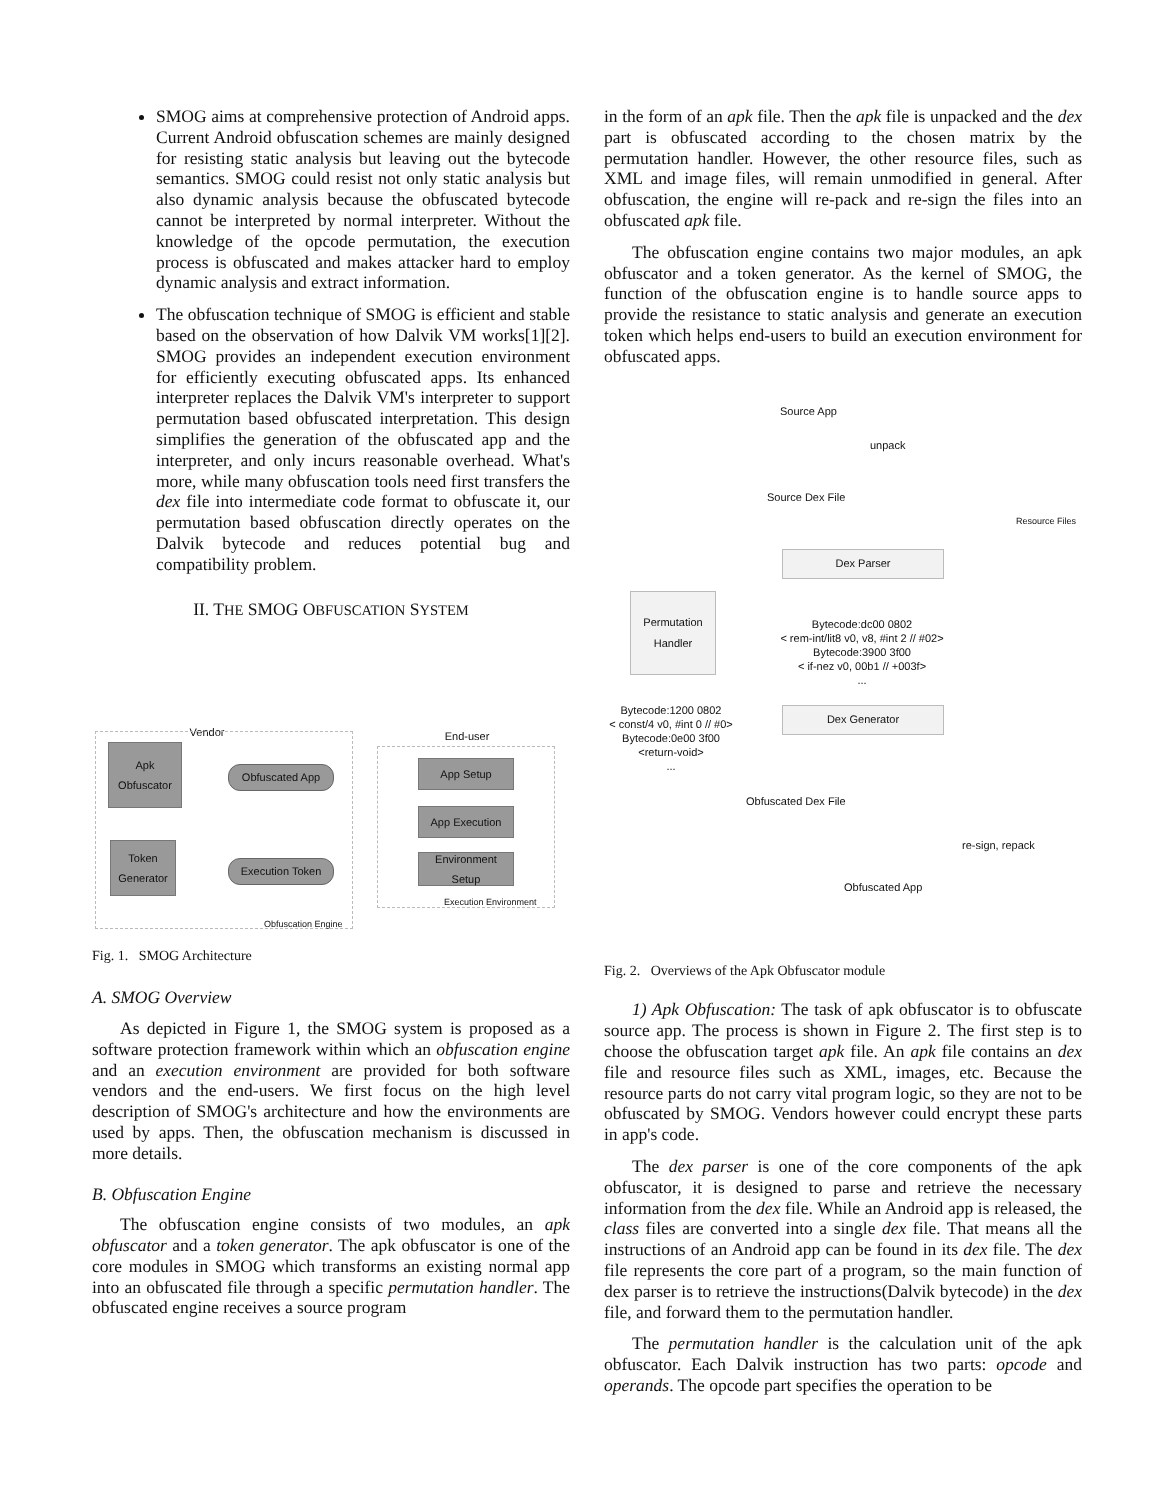SMOG aims at comprehensive protection of Android apps. Current Android obfuscation schemes are mainly designed for resisting static analysis but leaving out the bytecode semantics. SMOG could resist not only static analysis but also dynamic analysis because the obfuscated bytecode cannot be interpreted by normal interpreter. Without the knowledge of the opcode permutation, the execution process is obfuscated and makes attacker hard to employ dynamic analysis and extract information.
The obfuscation technique of SMOG is efficient and stable based on the observation of how Dalvik VM works[1][2]. SMOG provides an independent execution environment for efficiently executing obfuscated apps. Its enhanced interpreter replaces the Dalvik VM's interpreter to support permutation based obfuscated interpretation. This design simplifies the generation of the obfuscated app and the interpreter, and only incurs reasonable overhead. What's more, while many obfuscation tools need first transfers the dex file into intermediate code format to obfuscate it, our permutation based obfuscation directly operates on the Dalvik bytecode and reduces potential bug and compatibility problem.
II. THE SMOG OBFUSCATION SYSTEM
Vendor End-user
Apk
Obfuscator
Obfuscated App App Setup
App Execution
Token
Generator
Execution Token
Environment
Setup
Execution Environment
Obfuscation Engine
Fig. 1. SMOG Architecture
A. SMOG Overview
As depicted in Figure 1, the SMOG system is proposed as a software protection framework within which an obfuscation engine and an execution environment are provided for both software vendors and the end-users. We first focus on the high level description of SMOG's architecture and how the environments are used by apps. Then, the obfuscation mechanism is discussed in more details.
B. Obfuscation Engine
The obfuscation engine consists of two modules, an apk obfuscator and a token generator. The apk obfuscator is one of the core modules in SMOG which transforms an existing normal app into an obfuscated file through a specific permutation handler. The obfuscated engine receives a source program
in the form of an apk file. Then the apk file is unpacked and the dex part is obfuscated according to the chosen matrix by the permutation handler. However, the other resource files, such as XML and image files, will remain unmodified in general. After obfuscation, the engine will re-pack and re-sign the files into an obfuscated apk file.
The obfuscation engine contains two major modules, an apk obfuscator and a token generator. As the kernel of SMOG, the function of the obfuscation engine is to handle source apps to provide the resistance to static analysis and generate an execution token which helps end-users to build an execution environment for obfuscated apps.
Source App
unpack
Source Dex File
Resource Files
Dex Parser
Permutation
Handler
Bytecode:dc00 0802
< rem-int/lit8 v0, v8, #int 2 // #02>
Bytecode:3900 3f00
< if-nez v0, 00b1 // +003f>
...
Bytecode:1200 0802
< const/4 v0, #int 0 // #0>
Bytecode:0e00 3f00
<return-void>
...
Dex Generator
Obfuscated Dex File
re-sign, repack
Obfuscated App
Fig. 2. Overviews of the Apk Obfuscator module
1) Apk Obfuscation: The task of apk obfuscator is to obfuscate source app. The process is shown in Figure 2. The first step is to choose the obfuscation target apk file. An apk file contains an dex file and resource files such as XML, images, etc. Because the resource parts do not carry vital program logic, so they are not to be obfuscated by SMOG. Vendors however could encrypt these parts in app's code.
The dex parser is one of the core components of the apk obfuscator, it is designed to parse and retrieve the necessary information from the dex file. While an Android app is released, the class files are converted into a single dex file. That means all the instructions of an Android app can be found in its dex file. The dex file represents the core part of a program, so the main function of dex parser is to retrieve the instructions(Dalvik bytecode) in the dex file, and forward them to the permutation handler.
The permutation handler is the calculation unit of the apk obfuscator. Each Dalvik instruction has two parts: opcode and operands. The opcode part specifies the operation to be